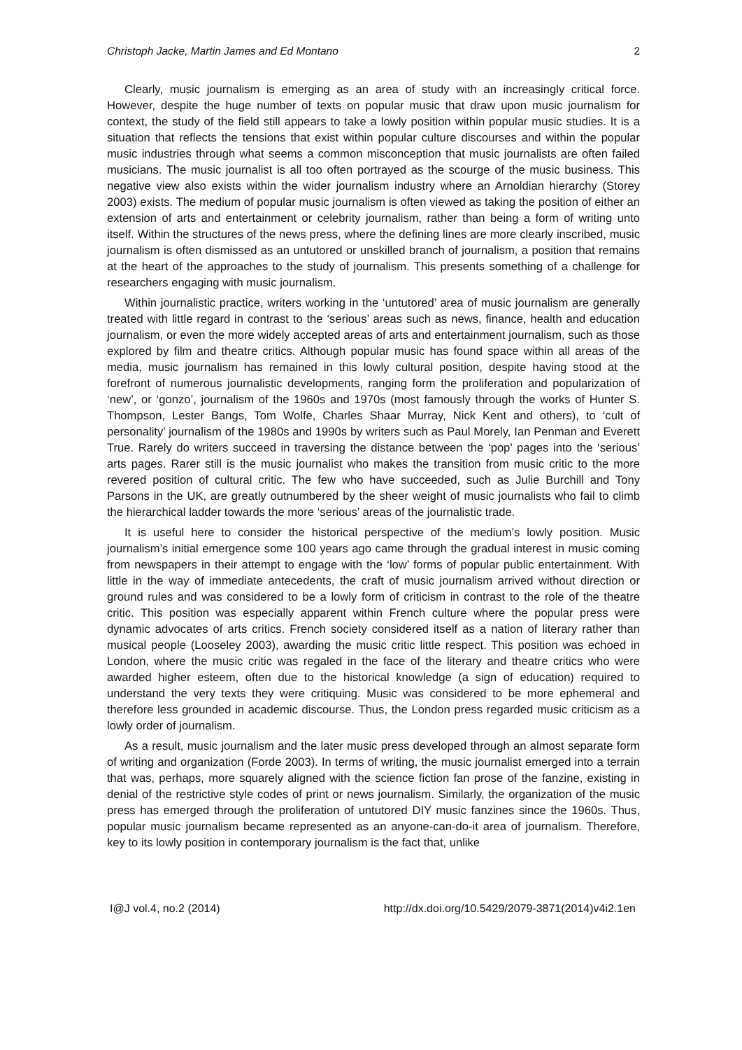Christoph Jacke, Martin James and Ed Montano 2
Clearly, music journalism is emerging as an area of study with an increasingly critical force. However, despite the huge number of texts on popular music that draw upon music journalism for context, the study of the field still appears to take a lowly position within popular music studies. It is a situation that reflects the tensions that exist within popular culture discourses and within the popular music industries through what seems a common misconception that music journalists are often failed musicians. The music journalist is all too often portrayed as the scourge of the music business. This negative view also exists within the wider journalism industry where an Arnoldian hierarchy (Storey 2003) exists. The medium of popular music journalism is often viewed as taking the position of either an extension of arts and entertainment or celebrity journalism, rather than being a form of writing unto itself. Within the structures of the news press, where the defining lines are more clearly inscribed, music journalism is often dismissed as an untutored or unskilled branch of journalism, a position that remains at the heart of the approaches to the study of journalism. This presents something of a challenge for researchers engaging with music journalism.
Within journalistic practice, writers working in the ‘untutored’ area of music journalism are generally treated with little regard in contrast to the ‘serious’ areas such as news, finance, health and education journalism, or even the more widely accepted areas of arts and entertainment journalism, such as those explored by film and theatre critics. Although popular music has found space within all areas of the media, music journalism has remained in this lowly cultural position, despite having stood at the forefront of numerous journalistic developments, ranging form the proliferation and popularization of ‘new’, or ‘gonzo’, journalism of the 1960s and 1970s (most famously through the works of Hunter S. Thompson, Lester Bangs, Tom Wolfe, Charles Shaar Murray, Nick Kent and others), to ‘cult of personality’ journalism of the 1980s and 1990s by writers such as Paul Morely, Ian Penman and Everett True. Rarely do writers succeed in traversing the distance between the ‘pop’ pages into the ‘serious’ arts pages. Rarer still is the music journalist who makes the transition from music critic to the more revered position of cultural critic. The few who have succeeded, such as Julie Burchill and Tony Parsons in the UK, are greatly outnumbered by the sheer weight of music journalists who fail to climb the hierarchical ladder towards the more ‘serious’ areas of the journalistic trade.
It is useful here to consider the historical perspective of the medium’s lowly position. Music journalism’s initial emergence some 100 years ago came through the gradual interest in music coming from newspapers in their attempt to engage with the ‘low’ forms of popular public entertainment. With little in the way of immediate antecedents, the craft of music journalism arrived without direction or ground rules and was considered to be a lowly form of criticism in contrast to the role of the theatre critic. This position was especially apparent within French culture where the popular press were dynamic advocates of arts critics. French society considered itself as a nation of literary rather than musical people (Looseley 2003), awarding the music critic little respect. This position was echoed in London, where the music critic was regaled in the face of the literary and theatre critics who were awarded higher esteem, often due to the historical knowledge (a sign of education) required to understand the very texts they were critiquing. Music was considered to be more ephemeral and therefore less grounded in academic discourse. Thus, the London press regarded music criticism as a lowly order of journalism.
As a result, music journalism and the later music press developed through an almost separate form of writing and organization (Forde 2003). In terms of writing, the music journalist emerged into a terrain that was, perhaps, more squarely aligned with the science fiction fan prose of the fanzine, existing in denial of the restrictive style codes of print or news journalism. Similarly, the organization of the music press has emerged through the proliferation of untutored DIY music fanzines since the 1960s. Thus, popular music journalism became represented as an anyone-can-do-it area of journalism. Therefore, key to its lowly position in contemporary journalism is the fact that, unlike
I@J vol.4, no.2 (2014) http://dx.doi.org/10.5429/2079-3871(2014)v4i2.1en